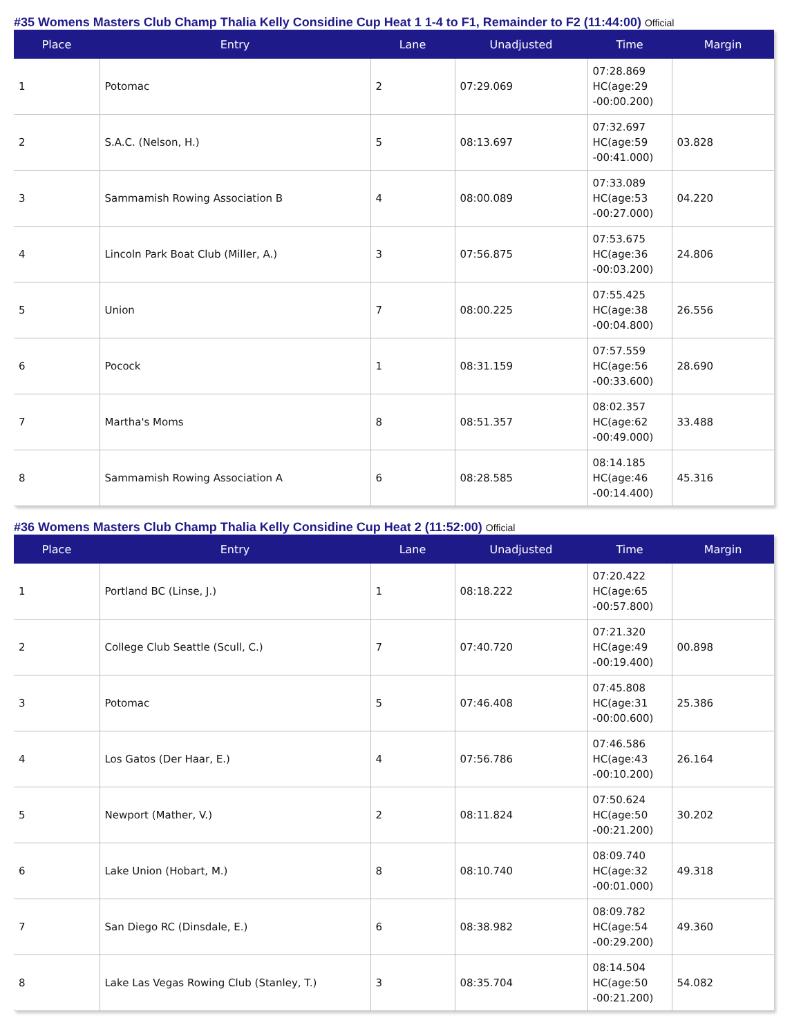#35 Womens Masters Club Champ Thalia Kelly Considine Cup Heat 1 1-4 to F1, Remainder to F2 (11:44:00) Official
| Place | Entry | Lane | Unadjusted | Time | Margin |
| --- | --- | --- | --- | --- | --- |
| 1 | Potomac | 2 | 07:29.069 | 07:28.869 HC(age:29 -00:00.200) | |
| 2 | S.A.C. (Nelson, H.) | 5 | 08:13.697 | 07:32.697 HC(age:59 -00:41.000) | 03.828 |
| 3 | Sammamish Rowing Association B | 4 | 08:00.089 | 07:33.089 HC(age:53 -00:27.000) | 04.220 |
| 4 | Lincoln Park Boat Club (Miller, A.) | 3 | 07:56.875 | 07:53.675 HC(age:36 -00:03.200) | 24.806 |
| 5 | Union | 7 | 08:00.225 | 07:55.425 HC(age:38 -00:04.800) | 26.556 |
| 6 | Pocock | 1 | 08:31.159 | 07:57.559 HC(age:56 -00:33.600) | 28.690 |
| 7 | Martha's Moms | 8 | 08:51.357 | 08:02.357 HC(age:62 -00:49.000) | 33.488 |
| 8 | Sammamish Rowing Association A | 6 | 08:28.585 | 08:14.185 HC(age:46 -00:14.400) | 45.316 |
#36 Womens Masters Club Champ Thalia Kelly Considine Cup Heat 2 (11:52:00) Official
| Place | Entry | Lane | Unadjusted | Time | Margin |
| --- | --- | --- | --- | --- | --- |
| 1 | Portland BC (Linse, J.) | 1 | 08:18.222 | 07:20.422 HC(age:65 -00:57.800) | |
| 2 | College Club Seattle (Scull, C.) | 7 | 07:40.720 | 07:21.320 HC(age:49 -00:19.400) | 00.898 |
| 3 | Potomac | 5 | 07:46.408 | 07:45.808 HC(age:31 -00:00.600) | 25.386 |
| 4 | Los Gatos (Der Haar, E.) | 4 | 07:56.786 | 07:46.586 HC(age:43 -00:10.200) | 26.164 |
| 5 | Newport (Mather, V.) | 2 | 08:11.824 | 07:50.624 HC(age:50 -00:21.200) | 30.202 |
| 6 | Lake Union (Hobart, M.) | 8 | 08:10.740 | 08:09.740 HC(age:32 -00:01.000) | 49.318 |
| 7 | San Diego RC (Dinsdale, E.) | 6 | 08:38.982 | 08:09.782 HC(age:54 -00:29.200) | 49.360 |
| 8 | Lake Las Vegas Rowing Club (Stanley, T.) | 3 | 08:35.704 | 08:14.504 HC(age:50 -00:21.200) | 54.082 |